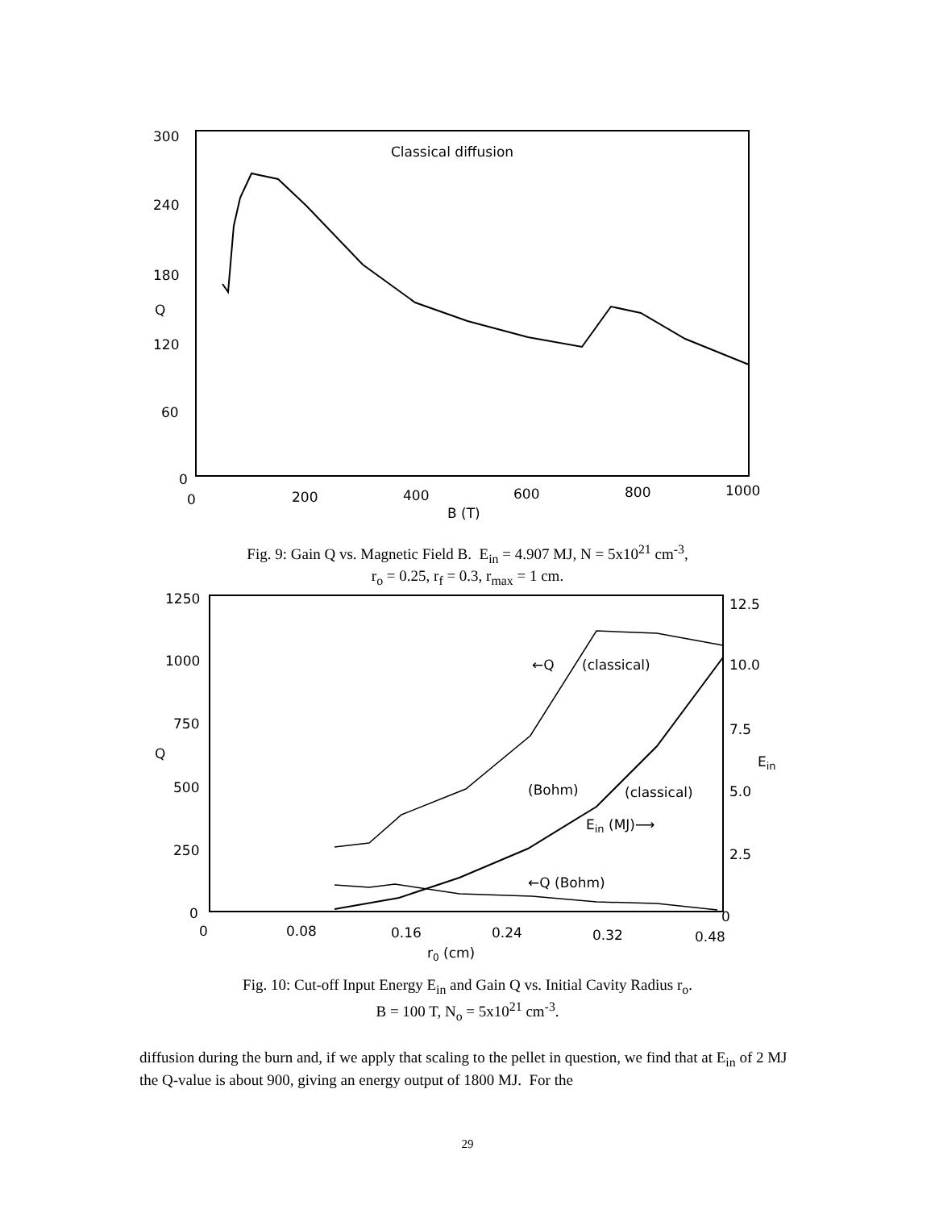300
240
180
Q
120
60
0
0
200
400
600
800
1000
B (T)
Classical diffusion
Fig. 9: Gain Q vs. Magnetic Field B. E<sub>in</sub> = 4.907 MJ, N = 5x10<sup>21</sup> cm<sup>-3</sup>,
r<sub>o</sub> = 0.25, r<sub>f</sub> = 0.3, r<sub>max</sub> = 1 cm.
1250
1000
750
Q
500
250
0
12.5
10.0
7.5
Ein
5.0
2.5
0
0
0.08
0.16
0.24
0.32
0.48
r0 (cm)
←Q
(classical)
(Bohm)
(classical)
Ein (MJ)⟶
←Q (Bohm)
Fig. 10: Cut-off Input Energy E<sub>in</sub> and Gain Q vs. Initial Cavity Radius r<sub>o</sub>.
B = 100 T, N<sub>o</sub> = 5x10<sup>21</sup> cm<sup>-3</sup>.
diffusion during the burn and, if we apply that scaling to the pellet in question, we find that at E<sub>in</sub> of 2 MJ the Q-value is about 900, giving an energy output of 1800 MJ. For the
29